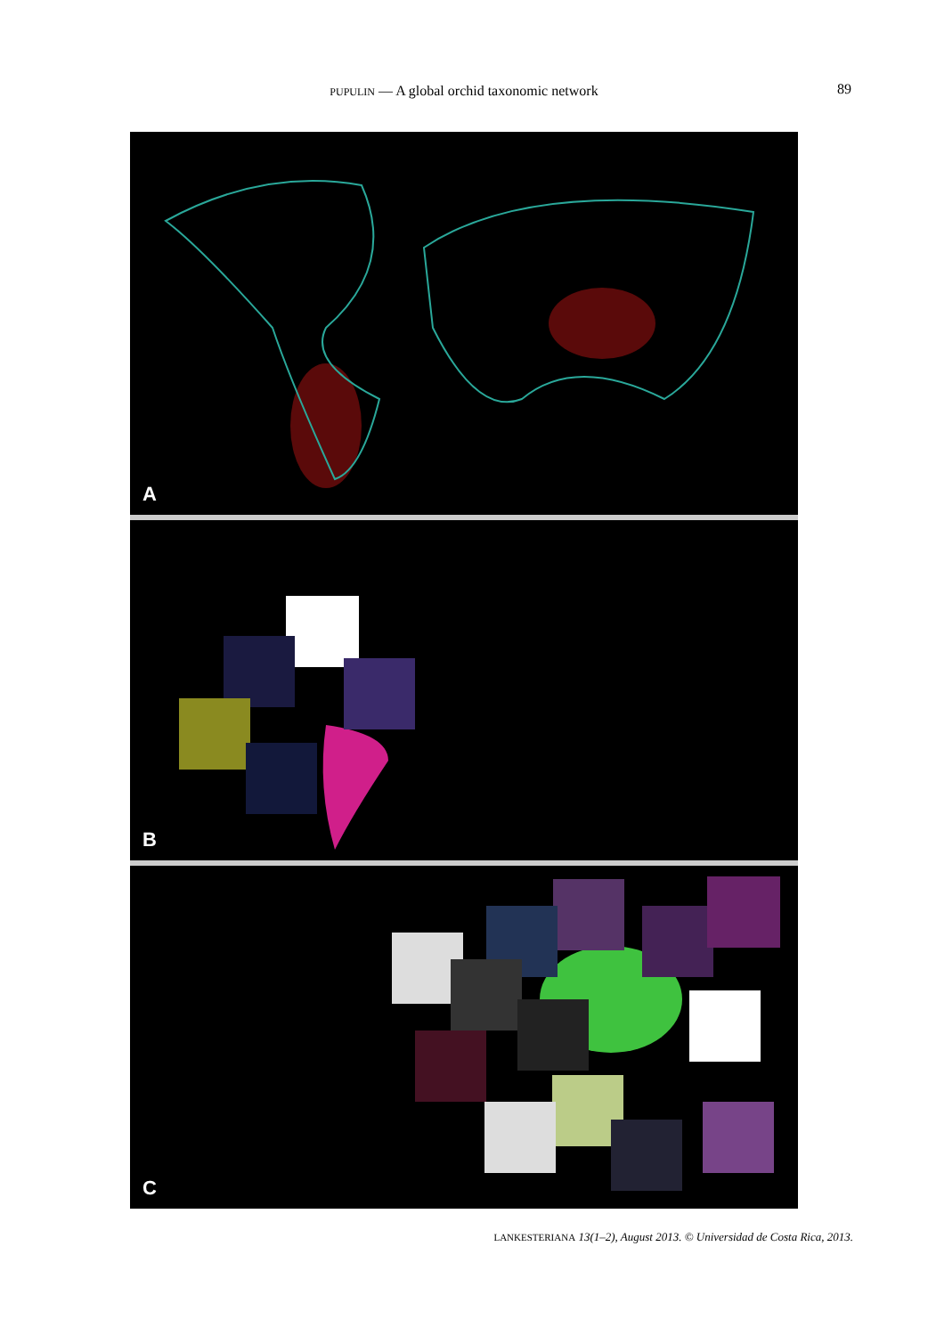PUPULIN — A global orchid taxonomic network 89
A
B
C
LANKESTERIANA 13(1–2), August 2013. © Universidad de Costa Rica, 2013.